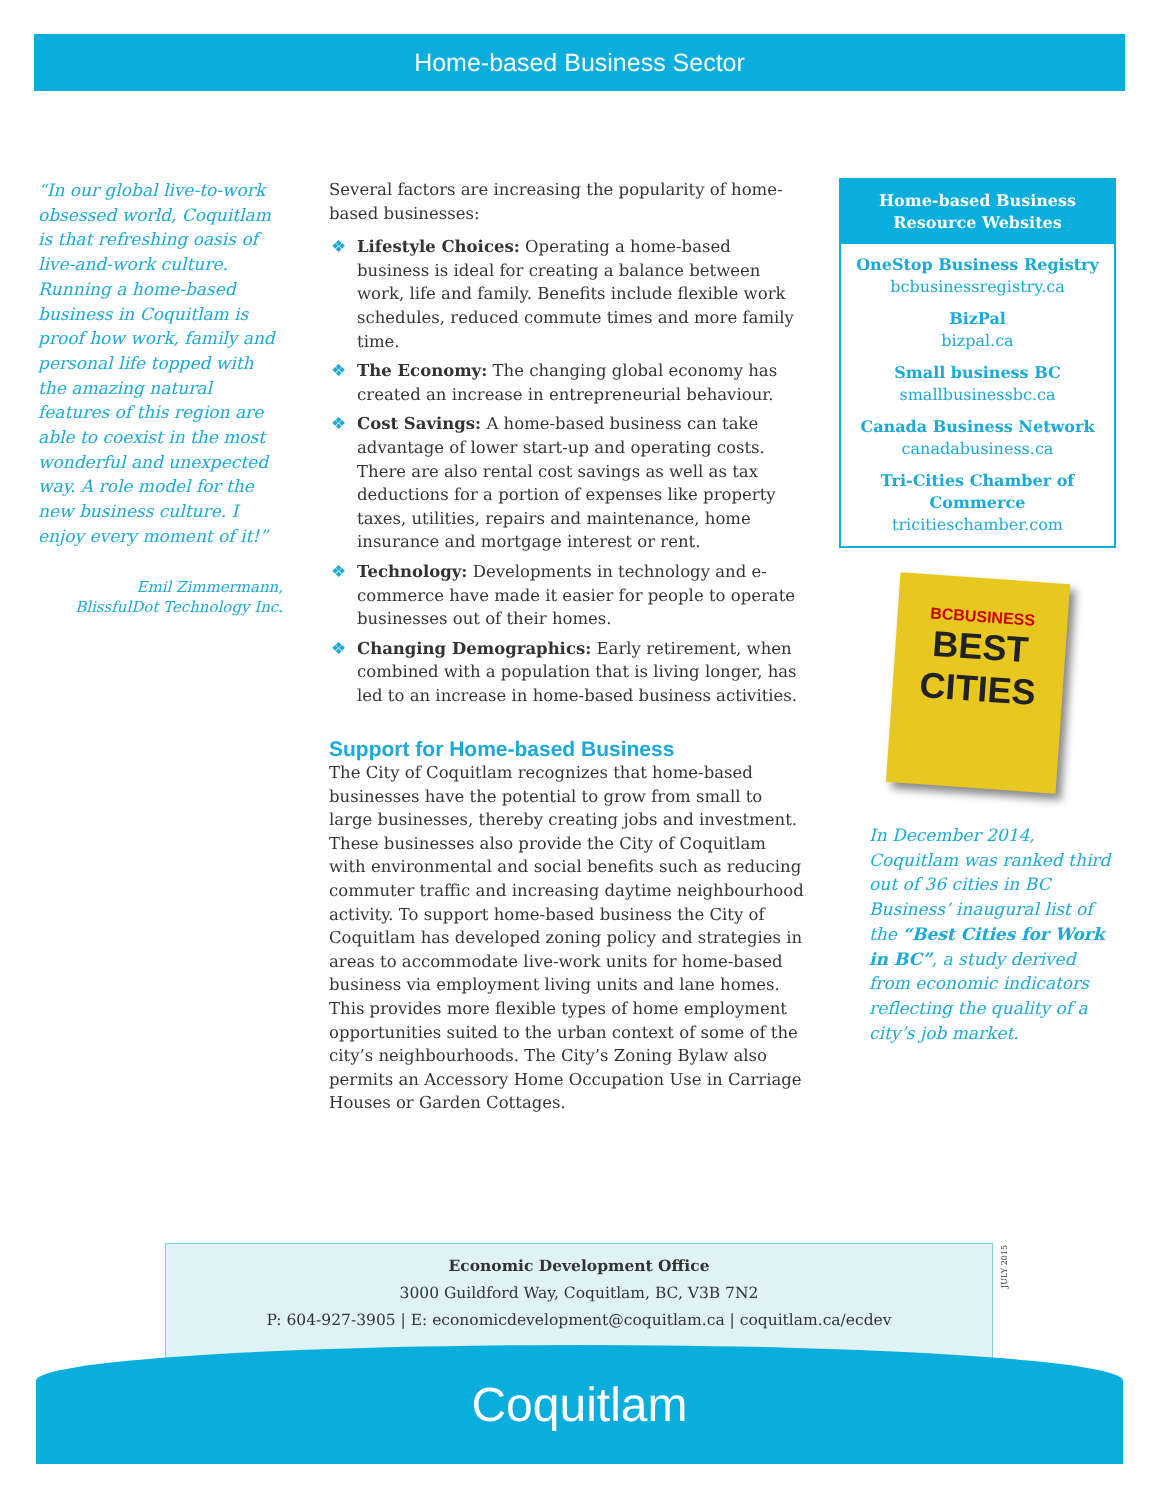Home-based Business Sector
“In our global live-to-work obsessed world, Coquitlam is that refreshing oasis of live-and-work culture. Running a home-based business in Coquitlam is proof how work, family and personal life topped with the amazing natural features of this region are able to coexist in the most wonderful and unexpected way. A role model for the new business culture. I enjoy every moment of it!”
Emil Zimmermann,
BlissfulDot Technology Inc.
Several factors are increasing the popularity of home-based businesses:
❖ Lifestyle Choices: Operating a home-based business is ideal for creating a balance between work, life and family. Benefits include flexible work schedules, reduced commute times and more family time.
❖ The Economy: The changing global economy has created an increase in entrepreneurial behaviour.
❖ Cost Savings: A home-based business can take advantage of lower start-up and operating costs. There are also rental cost savings as well as tax deductions for a portion of expenses like property taxes, utilities, repairs and maintenance, home insurance and mortgage interest or rent.
❖ Technology: Developments in technology and e-commerce have made it easier for people to operate businesses out of their homes.
❖ Changing Demographics: Early retirement, when combined with a population that is living longer, has led to an increase in home-based business activities.
Support for Home-based Business
The City of Coquitlam recognizes that home-based businesses have the potential to grow from small to large businesses, thereby creating jobs and investment. These businesses also provide the City of Coquitlam with environmental and social benefits such as reducing commuter traffic and increasing daytime neighbourhood activity. To support home-based business the City of Coquitlam has developed zoning policy and strategies in areas to accommodate live-work units for home-based business via employment living units and lane homes. This provides more flexible types of home employment opportunities suited to the urban context of some of the city’s neighbourhoods. The City’s Zoning Bylaw also permits an Accessory Home Occupation Use in Carriage Houses or Garden Cottages.
Home-based Business Resource Websites
OneStop Business Registry
bcbusinessregistry.ca
BizPal
bizpal.ca
Small business BC
smallbusinessbc.ca
Canada Business Network
canadabusiness.ca
Tri-Cities Chamber of Commerce
tricitieschamber.com
BCBUSINESS
BEST
CITIES
In December 2014, Coquitlam was ranked third out of 36 cities in BC Business’ inaugural list of the “Best Cities for Work in BC”, a study derived from economic indicators reflecting the quality of a city’s job market.
Economic Development Office
3000 Guildford Way, Coquitlam, BC, V3B 7N2
P: 604-927-3905 | E: economicdevelopment@coquitlam.ca | coquitlam.ca/ecdev
JULY 2015
Coquitlam